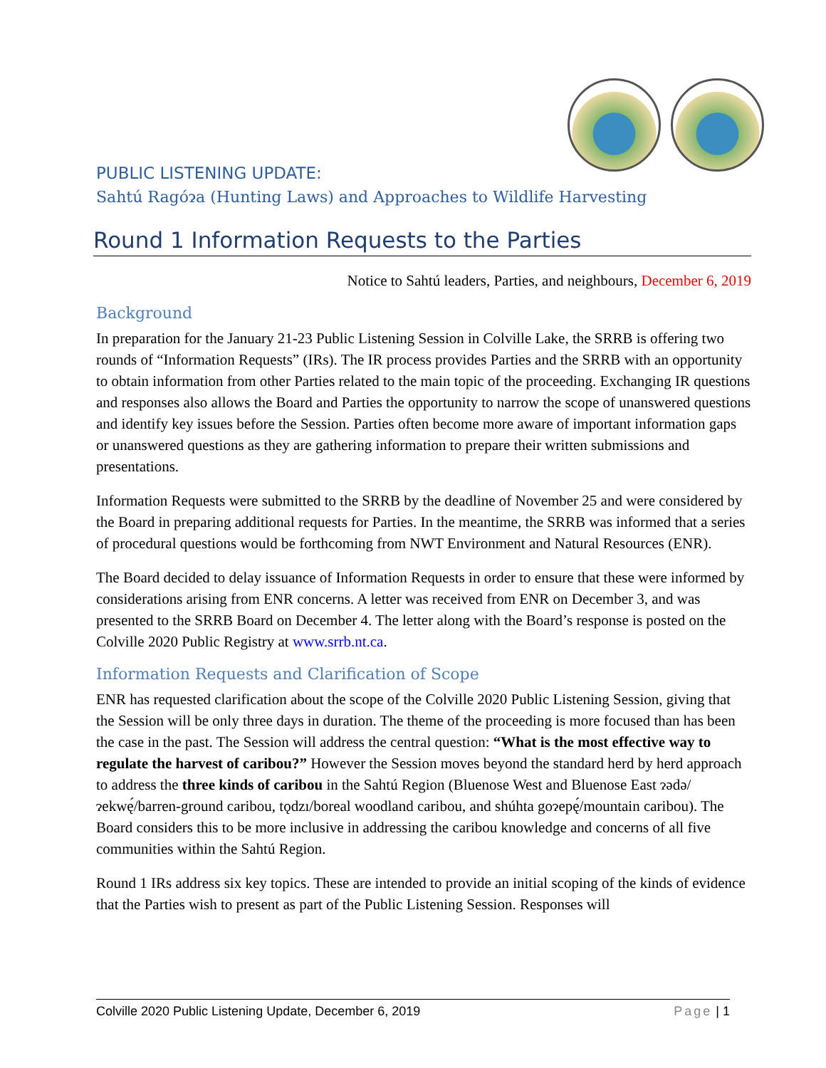PUBLIC LISTENING UPDATE:
Sahtú Ragóɂa (Hunting Laws) and Approaches to Wildlife Harvesting
Round 1 Information Requests to the Parties
Notice to Sahtú leaders, Parties, and neighbours, December 6, 2019
Background
In preparation for the January 21-23 Public Listening Session in Colville Lake, the SRRB is offering two rounds of “Information Requests” (IRs). The IR process provides Parties and the SRRB with an opportunity to obtain information from other Parties related to the main topic of the proceeding. Exchanging IR questions and responses also allows the Board and Parties the opportunity to narrow the scope of unanswered questions and identify key issues before the Session. Parties often become more aware of important information gaps or unanswered questions as they are gathering information to prepare their written submissions and presentations.
Information Requests were submitted to the SRRB by the deadline of November 25 and were considered by the Board in preparing additional requests for Parties. In the meantime, the SRRB was informed that a series of procedural questions would be forthcoming from NWT Environment and Natural Resources (ENR).
The Board decided to delay issuance of Information Requests in order to ensure that these were informed by considerations arising from ENR concerns. A letter was received from ENR on December 3, and was presented to the SRRB Board on December 4. The letter along with the Board’s response is posted on the Colville 2020 Public Registry at www.srrb.nt.ca.
Information Requests and Clarification of Scope
ENR has requested clarification about the scope of the Colville 2020 Public Listening Session, giving that the Session will be only three days in duration. The theme of the proceeding is more focused than has been the case in the past. The Session will address the central question: “What is the most effective way to regulate the harvest of caribou?” However the Session moves beyond the standard herd by herd approach to address the three kinds of caribou in the Sahtú Region (Bluenose West and Bluenose East ɂədə/ɂekwę́/barren-ground caribou, tǫdzı/boreal woodland caribou, and shúhta goɂepę́/mountain caribou). The Board considers this to be more inclusive in addressing the caribou knowledge and concerns of all five communities within the Sahtú Region.
Round 1 IRs address six key topics. These are intended to provide an initial scoping of the kinds of evidence that the Parties wish to present as part of the Public Listening Session. Responses will
Colville 2020 Public Listening Update, December 6, 2019 Page | 1